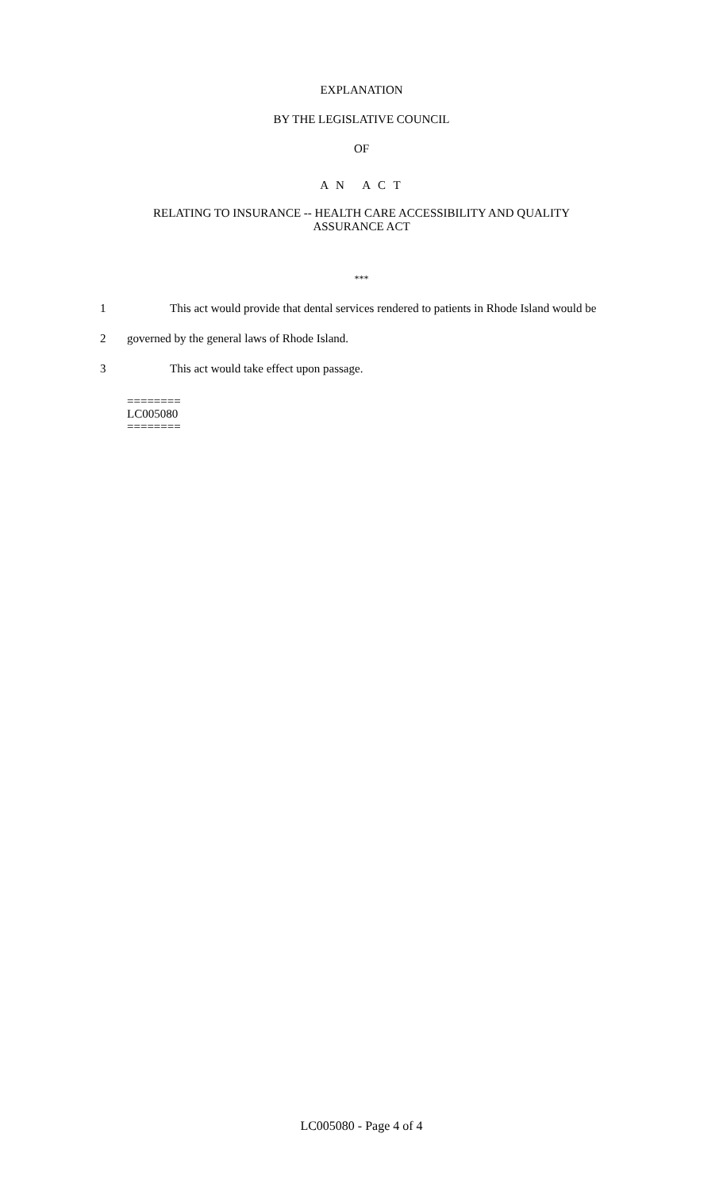EXPLANATION
BY THE LEGISLATIVE COUNCIL
OF
A N A C T
RELATING TO INSURANCE -- HEALTH CARE ACCESSIBILITY AND QUALITY
ASSURANCE ACT
***
1 This act would provide that dental services rendered to patients in Rhode Island would be
2 governed by the general laws of Rhode Island.
3 This act would take effect upon passage.
========
LC005080
========
LC005080 - Page 4 of 4